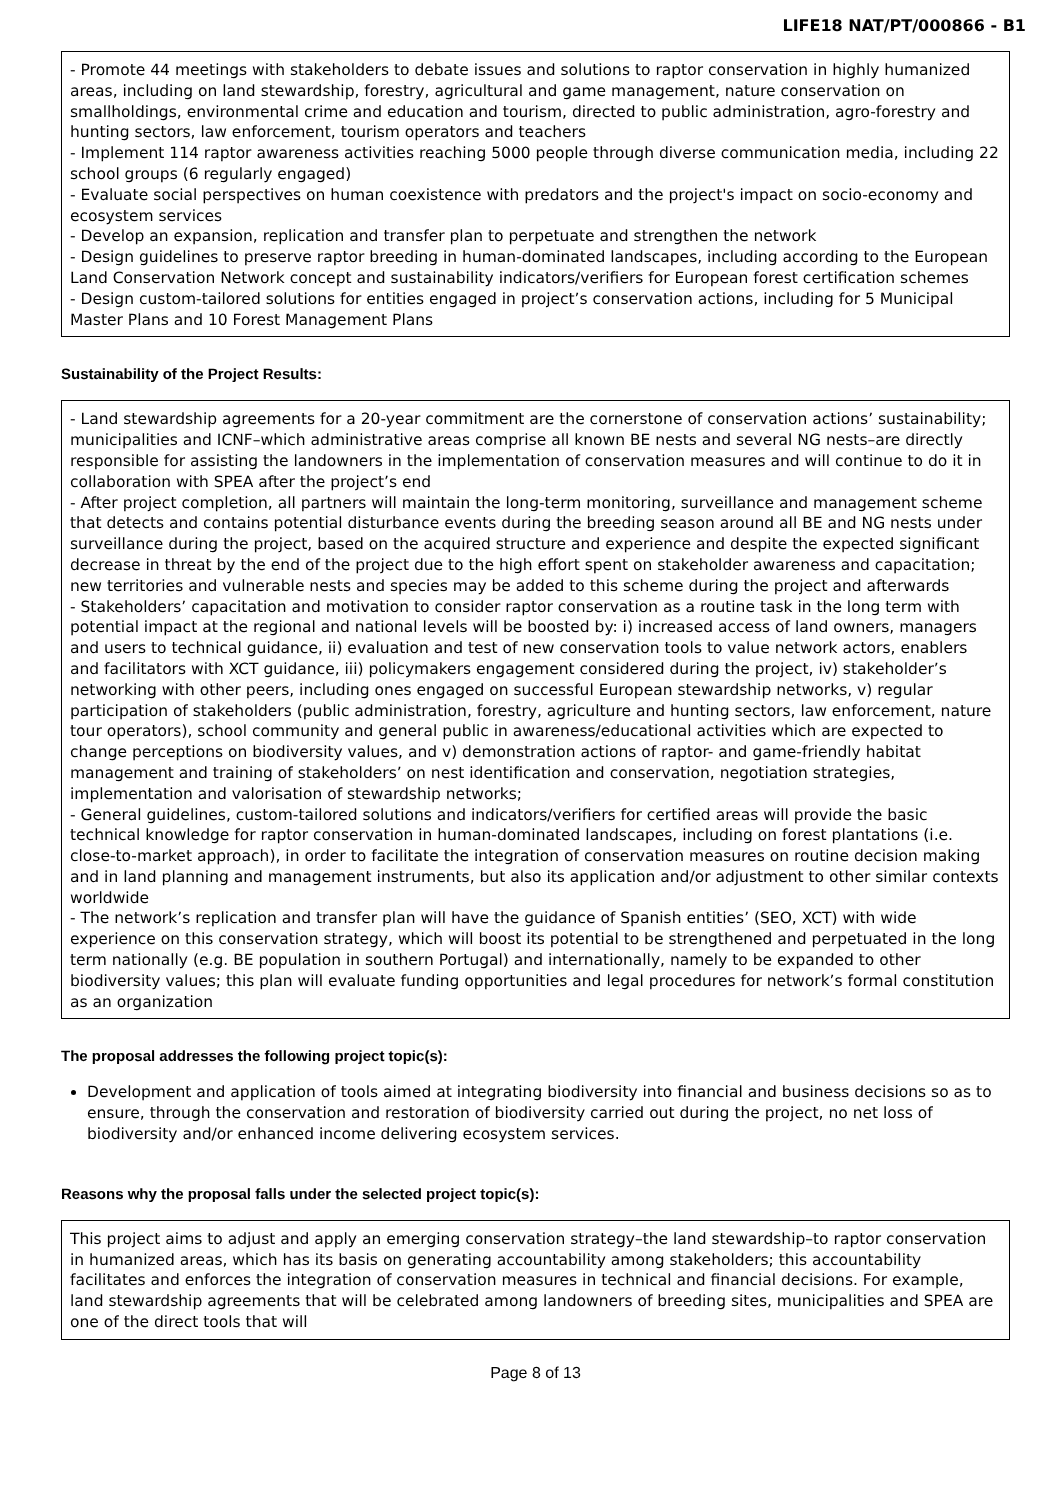LIFE18 NAT/PT/000866 - B1
- Promote 44 meetings with stakeholders to debate issues and solutions to raptor conservation in highly humanized areas, including on land stewardship, forestry, agricultural and game management, nature conservation on smallholdings, environmental crime and education and tourism, directed to public administration, agro-forestry and hunting sectors, law enforcement, tourism operators and teachers
- Implement 114 raptor awareness activities reaching 5000 people through diverse communication media, including 22 school groups (6 regularly engaged)
- Evaluate social perspectives on human coexistence with predators and the project's impact on socio-economy and ecosystem services
- Develop an expansion, replication and transfer plan to perpetuate and strengthen the network
- Design guidelines to preserve raptor breeding in human-dominated landscapes, including according to the European Land Conservation Network concept and sustainability indicators/verifiers for European forest certification schemes
- Design custom-tailored solutions for entities engaged in project’s conservation actions, including for 5 Municipal Master Plans and 10 Forest Management Plans
Sustainability of the Project Results:
- Land stewardship agreements for a 20-year commitment are the cornerstone of conservation actions’ sustainability; municipalities and ICNF–which administrative areas comprise all known BE nests and several NG nests–are directly responsible for assisting the landowners in the implementation of conservation measures and will continue to do it in collaboration with SPEA after the project’s end
- After project completion, all partners will maintain the long-term monitoring, surveillance and management scheme that detects and contains potential disturbance events during the breeding season around all BE and NG nests under surveillance during the project, based on the acquired structure and experience and despite the expected significant decrease in threat by the end of the project due to the high effort spent on stakeholder awareness and capacitation; new territories and vulnerable nests and species may be added to this scheme during the project and afterwards
- Stakeholders’ capacitation and motivation to consider raptor conservation as a routine task in the long term with potential impact at the regional and national levels will be boosted by: i) increased access of land owners, managers and users to technical guidance, ii) evaluation and test of new conservation tools to value network actors, enablers and facilitators with XCT guidance, iii) policymakers engagement considered during the project, iv) stakeholder’s networking with other peers, including ones engaged on successful European stewardship networks, v) regular participation of stakeholders (public administration, forestry, agriculture and hunting sectors, law enforcement, nature tour operators), school community and general public in awareness/educational activities which are expected to change perceptions on biodiversity values, and v) demonstration actions of raptor- and game-friendly habitat management and training of stakeholders’ on nest identification and conservation, negotiation strategies, implementation and valorisation of stewardship networks;
- General guidelines, custom-tailored solutions and indicators/verifiers for certified areas will provide the basic technical knowledge for raptor conservation in human-dominated landscapes, including on forest plantations (i.e. close-to-market approach), in order to facilitate the integration of conservation measures on routine decision making and in land planning and management instruments, but also its application and/or adjustment to other similar contexts worldwide
- The network’s replication and transfer plan will have the guidance of Spanish entities’ (SEO, XCT) with wide experience on this conservation strategy, which will boost its potential to be strengthened and perpetuated in the long term nationally (e.g. BE population in southern Portugal) and internationally, namely to be expanded to other biodiversity values; this plan will evaluate funding opportunities and legal procedures for network’s formal constitution as an organization
The proposal addresses the following project topic(s):
Development and application of tools aimed at integrating biodiversity into financial and business decisions so as to ensure, through the conservation and restoration of biodiversity carried out during the project, no net loss of biodiversity and/or enhanced income delivering ecosystem services.
Reasons why the proposal falls under the selected project topic(s):
This project aims to adjust and apply an emerging conservation strategy–the land stewardship–to raptor conservation in humanized areas, which has its basis on generating accountability among stakeholders; this accountability facilitates and enforces the integration of conservation measures in technical and financial decisions. For example, land stewardship agreements that will be celebrated among landowners of breeding sites, municipalities and SPEA are one of the direct tools that will
Page 8 of 13